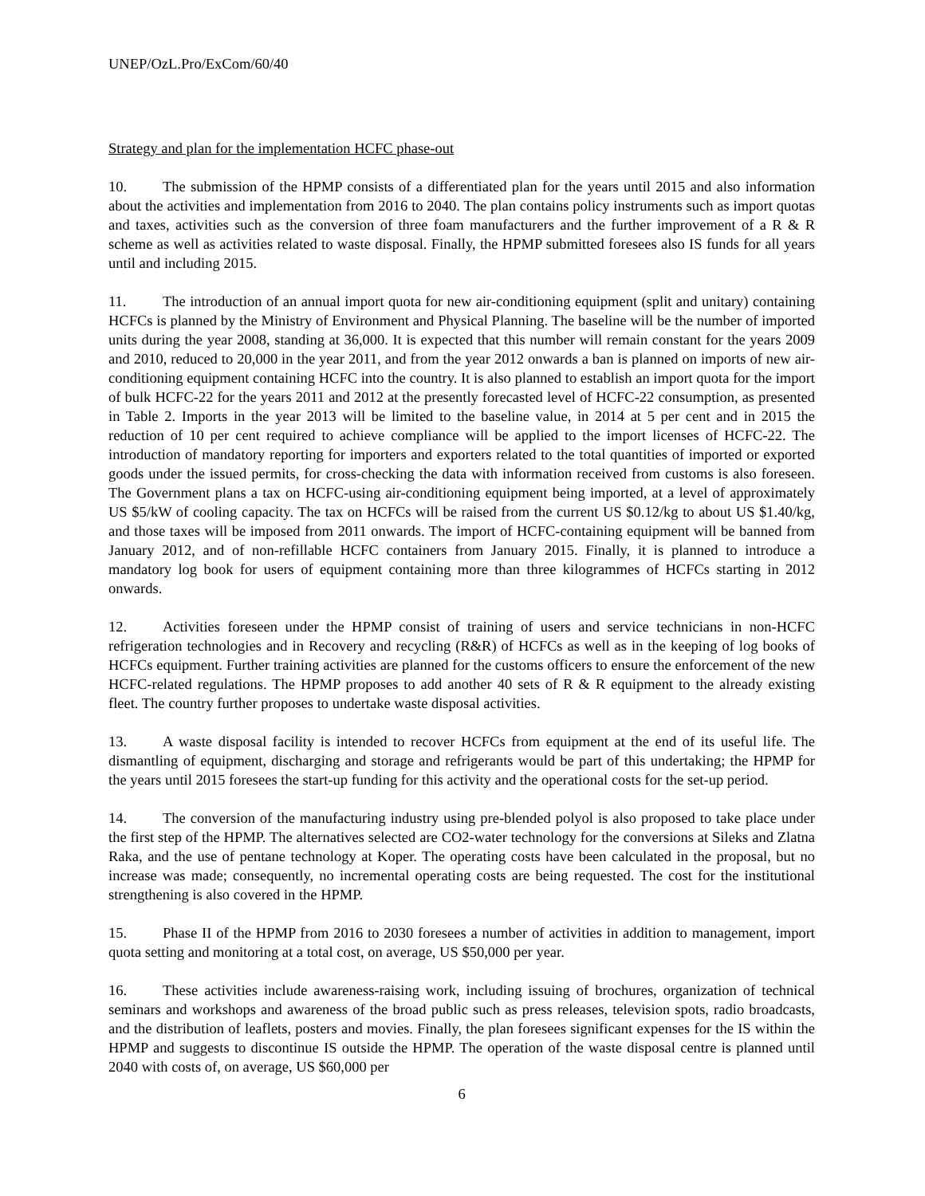UNEP/OzL.Pro/ExCom/60/40
Strategy and plan for the implementation HCFC phase-out
10. The submission of the HPMP consists of a differentiated plan for the years until 2015 and also information about the activities and implementation from 2016 to 2040. The plan contains policy instruments such as import quotas and taxes, activities such as the conversion of three foam manufacturers and the further improvement of a R & R scheme as well as activities related to waste disposal. Finally, the HPMP submitted foresees also IS funds for all years until and including 2015.
11. The introduction of an annual import quota for new air-conditioning equipment (split and unitary) containing HCFCs is planned by the Ministry of Environment and Physical Planning. The baseline will be the number of imported units during the year 2008, standing at 36,000. It is expected that this number will remain constant for the years 2009 and 2010, reduced to 20,000 in the year 2011, and from the year 2012 onwards a ban is planned on imports of new air-conditioning equipment containing HCFC into the country. It is also planned to establish an import quota for the import of bulk HCFC-22 for the years 2011 and 2012 at the presently forecasted level of HCFC-22 consumption, as presented in Table 2. Imports in the year 2013 will be limited to the baseline value, in 2014 at 5 per cent and in 2015 the reduction of 10 per cent required to achieve compliance will be applied to the import licenses of HCFC-22. The introduction of mandatory reporting for importers and exporters related to the total quantities of imported or exported goods under the issued permits, for cross-checking the data with information received from customs is also foreseen. The Government plans a tax on HCFC-using air-conditioning equipment being imported, at a level of approximately US $5/kW of cooling capacity. The tax on HCFCs will be raised from the current US $0.12/kg to about US $1.40/kg, and those taxes will be imposed from 2011 onwards. The import of HCFC-containing equipment will be banned from January 2012, and of non-refillable HCFC containers from January 2015. Finally, it is planned to introduce a mandatory log book for users of equipment containing more than three kilogrammes of HCFCs starting in 2012 onwards.
12. Activities foreseen under the HPMP consist of training of users and service technicians in non-HCFC refrigeration technologies and in Recovery and recycling (R&R) of HCFCs as well as in the keeping of log books of HCFCs equipment. Further training activities are planned for the customs officers to ensure the enforcement of the new HCFC-related regulations. The HPMP proposes to add another 40 sets of R & R equipment to the already existing fleet. The country further proposes to undertake waste disposal activities.
13. A waste disposal facility is intended to recover HCFCs from equipment at the end of its useful life. The dismantling of equipment, discharging and storage and refrigerants would be part of this undertaking; the HPMP for the years until 2015 foresees the start-up funding for this activity and the operational costs for the set-up period.
14. The conversion of the manufacturing industry using pre-blended polyol is also proposed to take place under the first step of the HPMP. The alternatives selected are CO2-water technology for the conversions at Sileks and Zlatna Raka, and the use of pentane technology at Koper. The operating costs have been calculated in the proposal, but no increase was made; consequently, no incremental operating costs are being requested. The cost for the institutional strengthening is also covered in the HPMP.
15. Phase II of the HPMP from 2016 to 2030 foresees a number of activities in addition to management, import quota setting and monitoring at a total cost, on average, US $50,000 per year.
16. These activities include awareness-raising work, including issuing of brochures, organization of technical seminars and workshops and awareness of the broad public such as press releases, television spots, radio broadcasts, and the distribution of leaflets, posters and movies. Finally, the plan foresees significant expenses for the IS within the HPMP and suggests to discontinue IS outside the HPMP. The operation of the waste disposal centre is planned until 2040 with costs of, on average, US $60,000 per
6